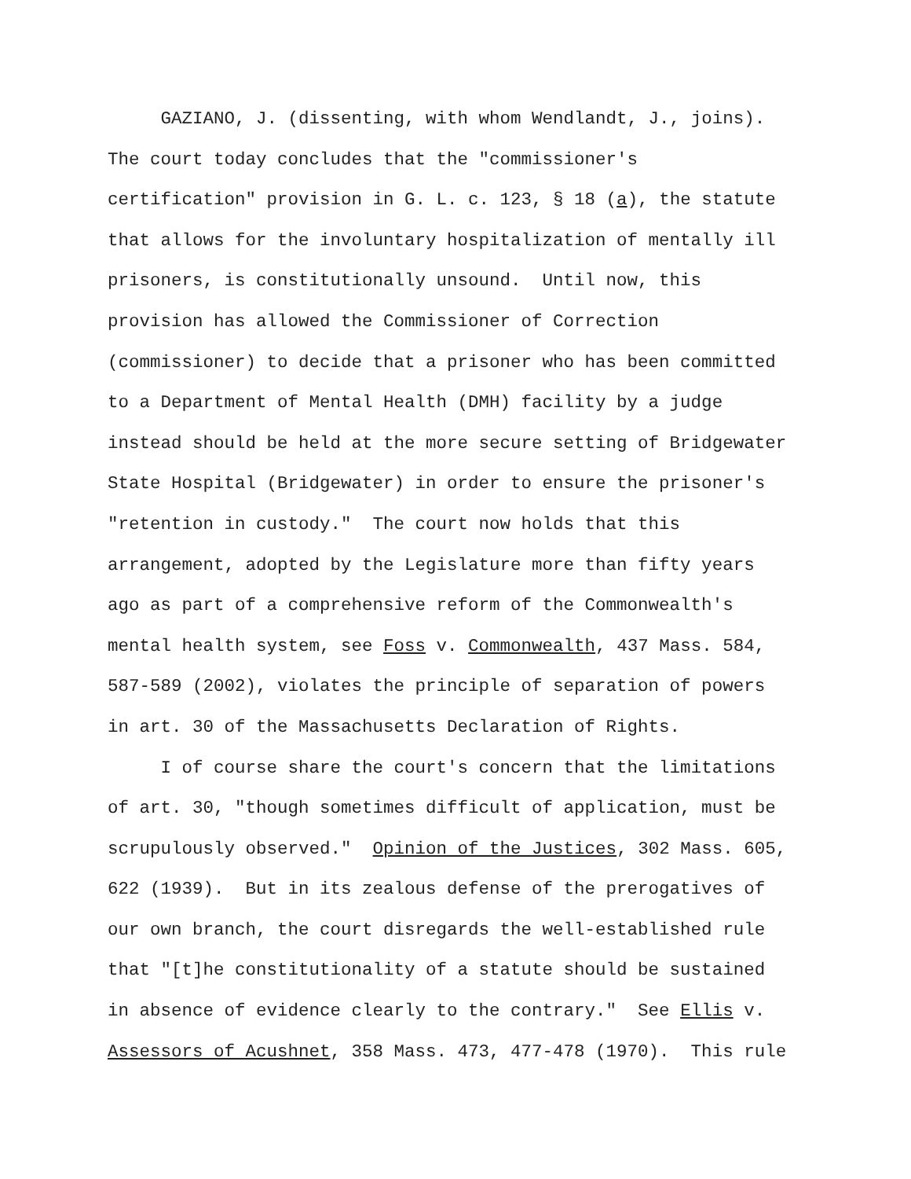GAZIANO, J. (dissenting, with whom Wendlandt, J., joins). The court today concludes that the "commissioner's certification" provision in G. L. c. 123, § 18 (a), the statute that allows for the involuntary hospitalization of mentally ill prisoners, is constitutionally unsound. Until now, this provision has allowed the Commissioner of Correction (commissioner) to decide that a prisoner who has been committed to a Department of Mental Health (DMH) facility by a judge instead should be held at the more secure setting of Bridgewater State Hospital (Bridgewater) in order to ensure the prisoner's "retention in custody." The court now holds that this arrangement, adopted by the Legislature more than fifty years ago as part of a comprehensive reform of the Commonwealth's mental health system, see Foss v. Commonwealth, 437 Mass. 584, 587-589 (2002), violates the principle of separation of powers in art. 30 of the Massachusetts Declaration of Rights.
I of course share the court's concern that the limitations of art. 30, "though sometimes difficult of application, must be scrupulously observed." Opinion of the Justices, 302 Mass. 605, 622 (1939). But in its zealous defense of the prerogatives of our own branch, the court disregards the well-established rule that "[t]he constitutionality of a statute should be sustained in absence of evidence clearly to the contrary." See Ellis v. Assessors of Acushnet, 358 Mass. 473, 477-478 (1970). This rule